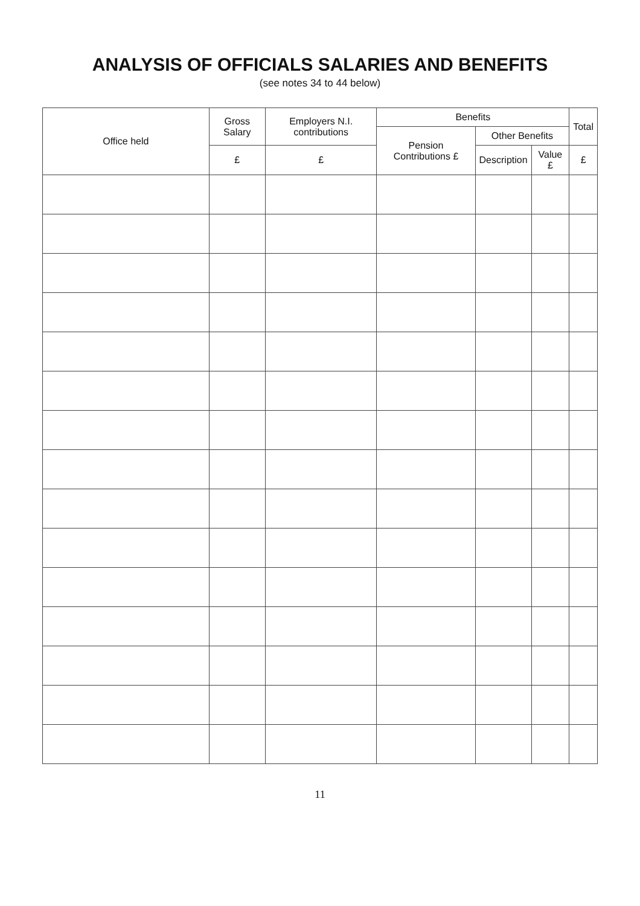ANALYSIS OF OFFICIALS SALARIES AND BENEFITS
(see notes 34 to 44 below)
| Office held | Gross Salary | Employers N.I. contributions | Benefits | | | Total |
| --- | --- | --- | --- | --- | --- | --- |
| | | | Pension Contributions £ | Other Benefits | | |
| | £ | £ | | Description | Value £ | £ |
11